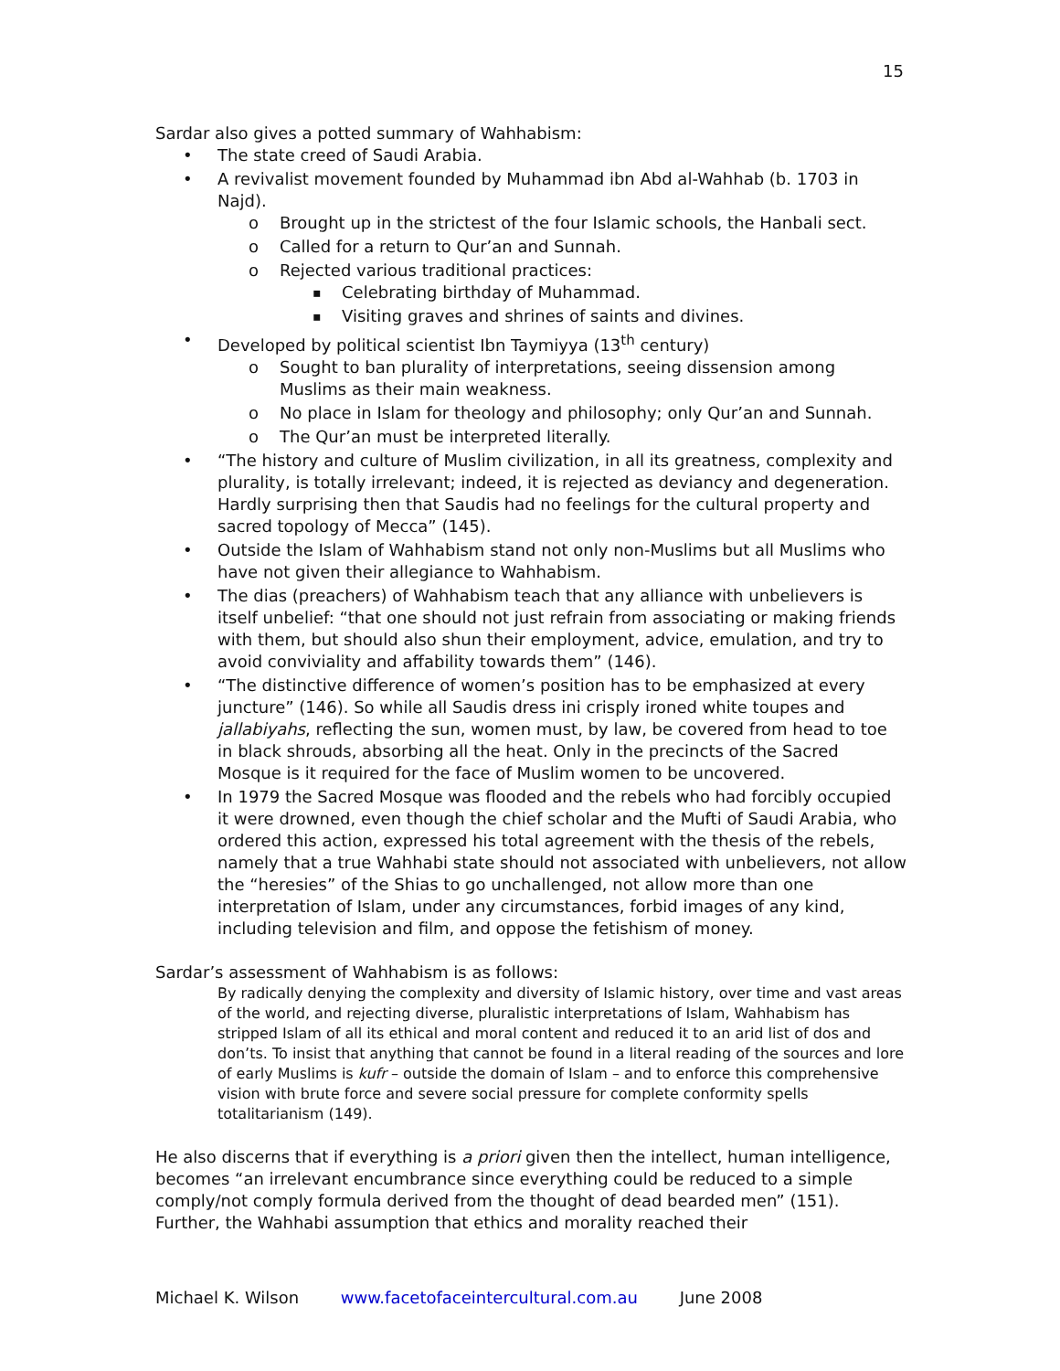15
Sardar also gives a potted summary of Wahhabism:
The state creed of Saudi Arabia.
A revivalist movement founded by Muhammad ibn Abd al-Wahhab (b. 1703 in Najd).
Brought up in the strictest of the four Islamic schools, the Hanbali sect.
Called for a return to Qur’an and Sunnah.
Rejected various traditional practices:
Celebrating birthday of Muhammad.
Visiting graves and shrines of saints and divines.
Developed by political scientist Ibn Taymiyya (13<sup>th</sup> century)
Sought to ban plurality of interpretations, seeing dissension among Muslims as their main weakness.
No place in Islam for theology and philosophy; only Qur’an and Sunnah.
The Qur’an must be interpreted literally.
“The history and culture of Muslim civilization, in all its greatness, complexity and plurality, is totally irrelevant; indeed, it is rejected as deviancy and degeneration. Hardly surprising then that Saudis had no feelings for the cultural property and sacred topology of Mecca” (145).
Outside the Islam of Wahhabism stand not only non-Muslims but all Muslims who have not given their allegiance to Wahhabism.
The dias (preachers) of Wahhabism teach that any alliance with unbelievers is itself unbelief: “that one should not just refrain from associating or making friends with them, but should also shun their employment, advice, emulation, and try to avoid conviviality and affability towards them” (146).
“The distinctive difference of women’s position has to be emphasized at every juncture” (146). So while all Saudis dress ini crisply ironed white toupes and jallabiyahs, reflecting the sun, women must, by law, be covered from head to toe in black shrouds, absorbing all the heat. Only in the precincts of the Sacred Mosque is it required for the face of Muslim women to be uncovered.
In 1979 the Sacred Mosque was flooded and the rebels who had forcibly occupied it were drowned, even though the chief scholar and the Mufti of Saudi Arabia, who ordered this action, expressed his total agreement with the thesis of the rebels, namely that a true Wahhabi state should not associated with unbelievers, not allow the “heresies” of the Shias to go unchallenged, not allow more than one interpretation of Islam, under any circumstances, forbid images of any kind, including television and film, and oppose the fetishism of money.
Sardar’s assessment of Wahhabism is as follows:
By radically denying the complexity and diversity of Islamic history, over time and vast areas of the world, and rejecting diverse, pluralistic interpretations of Islam, Wahhabism has stripped Islam of all its ethical and moral content and reduced it to an arid list of dos and don’ts. To insist that anything that cannot be found in a literal reading of the sources and lore of early Muslims is kufr – outside the domain of Islam – and to enforce this comprehensive vision with brute force and severe social pressure for complete conformity spells totalitarianism (149).
He also discerns that if everything is a priori given then the intellect, human intelligence, becomes “an irrelevant encumbrance since everything could be reduced to a simple comply/not comply formula derived from the thought of dead bearded men” (151). Further, the Wahhabi assumption that ethics and morality reached their
Michael K. Wilson www.facetofaceintercultural.com.au June 2008